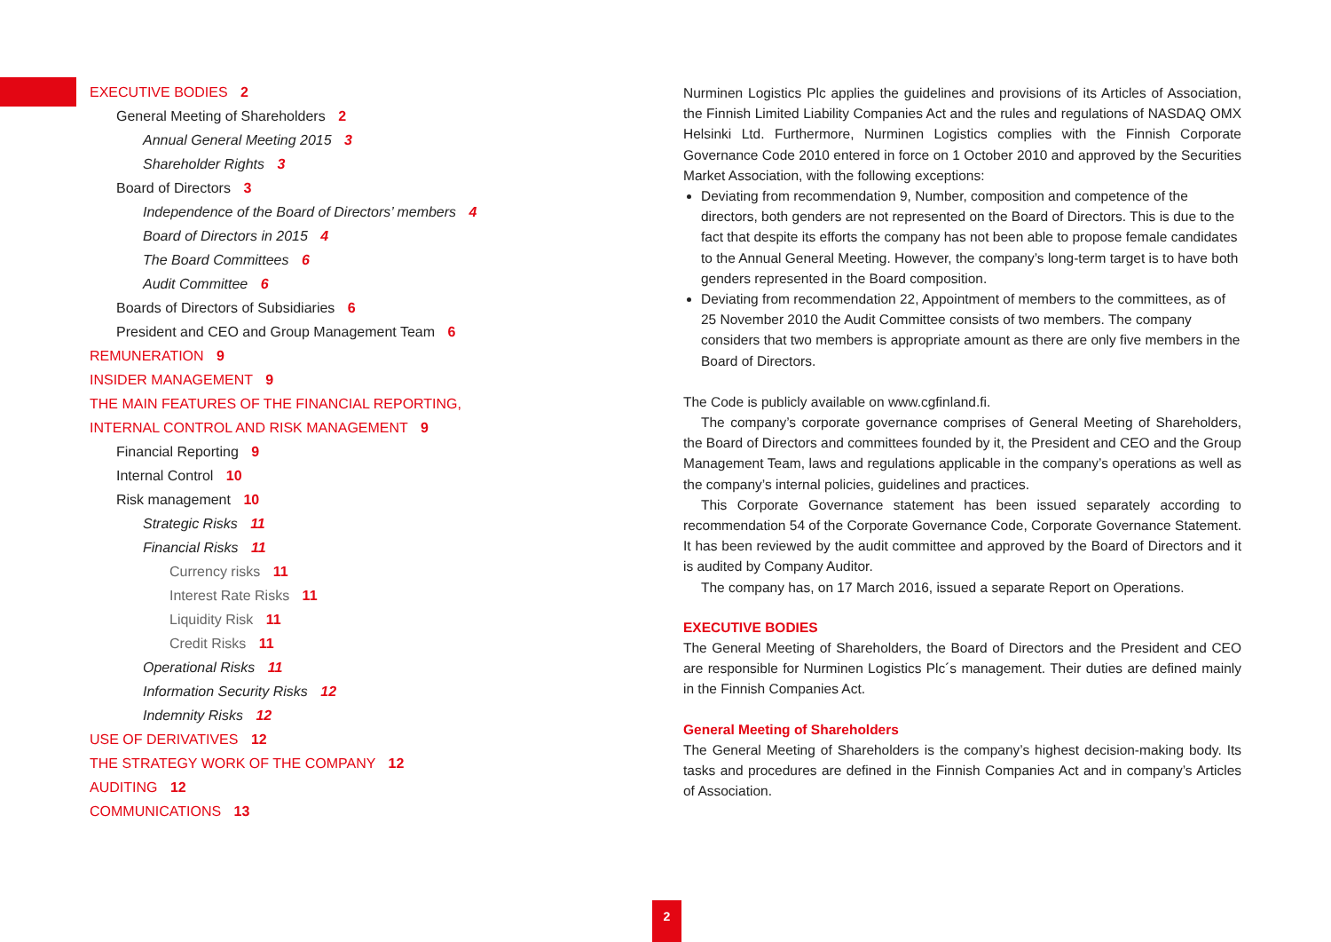EXECUTIVE BODIES 2
General Meeting of Shareholders 2
Annual General Meeting 2015 3
Shareholder Rights 3
Board of Directors 3
Independence of the Board of Directors’ members 4
Board of Directors in 2015 4
The Board Committees 6
Audit Committee 6
Boards of Directors of Subsidiaries 6
President and CEO and Group Management Team 6
REMUNERATION 9
INSIDER MANAGEMENT 9
THE MAIN FEATURES OF THE FINANCIAL REPORTING,
INTERNAL CONTROL AND RISK MANAGEMENT 9
Financial Reporting 9
Internal Control 10
Risk management 10
Strategic Risks 11
Financial Risks 11
Currency risks 11
Interest Rate Risks 11
Liquidity Risk 11
Credit Risks 11
Operational Risks 11
Information Security Risks 12
Indemnity Risks 12
USE OF DERIVATIVES 12
THE STRATEGY WORK OF THE COMPANY 12
AUDITING 12
COMMUNICATIONS 13
Nurminen Logistics Plc applies the guidelines and provisions of its Articles of Association, the Finnish Limited Liability Companies Act and the rules and regulations of NASDAQ OMX Helsinki Ltd. Furthermore, Nurminen Logistics complies with the Finnish Corporate Governance Code 2010 entered in force on 1 October 2010 and approved by the Securities Market Association, with the following exceptions:
Deviating from recommendation 9, Number, composition and competence of the directors, both genders are not represented on the Board of Directors. This is due to the fact that despite its efforts the company has not been able to propose female candidates to the Annual General Meeting. However, the company’s long-term target is to have both genders represented in the Board composition.
Deviating from recommendation 22, Appointment of members to the committees, as of 25 November 2010 the Audit Committee consists of two members. The company considers that two members is appropriate amount as there are only five members in the Board of Directors.
The Code is publicly available on www.cgfinland.fi.
The company’s corporate governance comprises of General Meeting of Shareholders, the Board of Directors and committees founded by it, the President and CEO and the Group Management Team, laws and regulations applicable in the company’s operations as well as the company’s internal policies, guidelines and practices.
This Corporate Governance statement has been issued separately according to recommendation 54 of the Corporate Governance Code, Corporate Governance Statement. It has been reviewed by the audit committee and approved by the Board of Directors and it is audited by Company Auditor.
The company has, on 17 March 2016, issued a separate Report on Operations.
EXECUTIVE BODIES
The General Meeting of Shareholders, the Board of Directors and the President and CEO are responsible for Nurminen Logistics Plc´s management. Their duties are defined mainly in the Finnish Companies Act.
General Meeting of Shareholders
The General Meeting of Shareholders is the company’s highest decision-making body. Its tasks and procedures are defined in the Finnish Companies Act and in company’s Articles of Association.
2